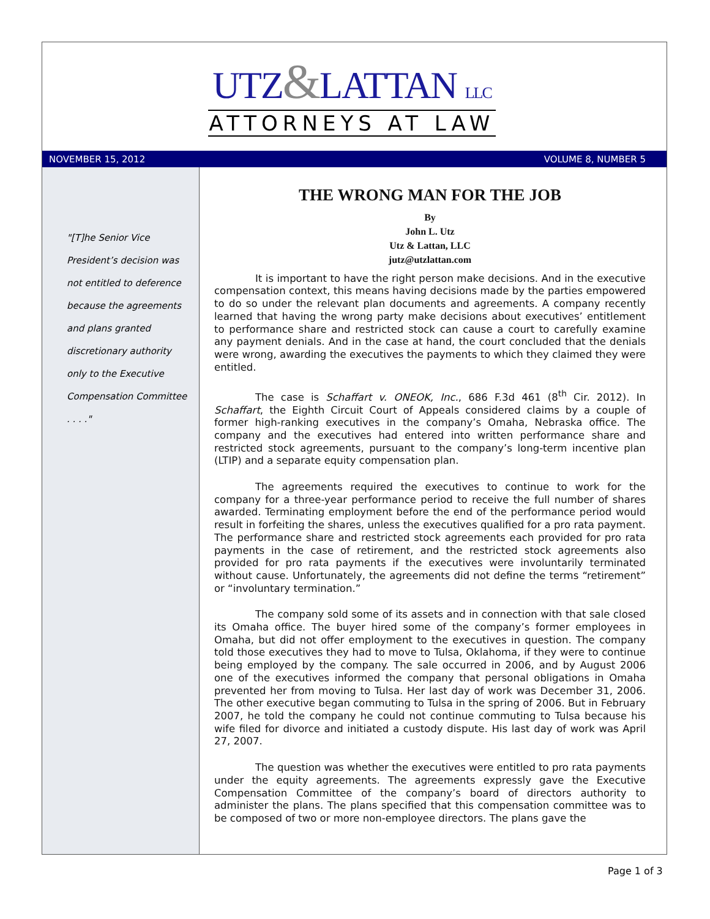UTZ&LATTAN LLC
ATTORNEYS AT LAW
NOVEMBER 15, 2012 VOLUME 8, NUMBER 5
"[T]he Senior Vice President’s decision was not entitled to deference because the agreements and plans granted discretionary authority only to the Executive Compensation Committee . . . ."
THE WRONG MAN FOR THE JOB
By
John L. Utz
Utz & Lattan, LLC
jutz@utzlattan.com
It is important to have the right person make decisions. And in the executive compensation context, this means having decisions made by the parties empowered to do so under the relevant plan documents and agreements. A company recently learned that having the wrong party make decisions about executives’ entitlement to performance share and restricted stock can cause a court to carefully examine any payment denials. And in the case at hand, the court concluded that the denials were wrong, awarding the executives the payments to which they claimed they were entitled.
The case is Schaffart v. ONEOK, Inc., 686 F.3d 461 (8<sup>th</sup> Cir. 2012). In Schaffart, the Eighth Circuit Court of Appeals considered claims by a couple of former high-ranking executives in the company’s Omaha, Nebraska office. The company and the executives had entered into written performance share and restricted stock agreements, pursuant to the company’s long-term incentive plan (LTIP) and a separate equity compensation plan.
The agreements required the executives to continue to work for the company for a three-year performance period to receive the full number of shares awarded. Terminating employment before the end of the performance period would result in forfeiting the shares, unless the executives qualified for a pro rata payment. The performance share and restricted stock agreements each provided for pro rata payments in the case of retirement, and the restricted stock agreements also provided for pro rata payments if the executives were involuntarily terminated without cause. Unfortunately, the agreements did not define the terms “retirement” or “involuntary termination.”
The company sold some of its assets and in connection with that sale closed its Omaha office. The buyer hired some of the company’s former employees in Omaha, but did not offer employment to the executives in question. The company told those executives they had to move to Tulsa, Oklahoma, if they were to continue being employed by the company. The sale occurred in 2006, and by August 2006 one of the executives informed the company that personal obligations in Omaha prevented her from moving to Tulsa. Her last day of work was December 31, 2006. The other executive began commuting to Tulsa in the spring of 2006. But in February 2007, he told the company he could not continue commuting to Tulsa because his wife filed for divorce and initiated a custody dispute. His last day of work was April 27, 2007.
The question was whether the executives were entitled to pro rata payments under the equity agreements. The agreements expressly gave the Executive Compensation Committee of the company’s board of directors authority to administer the plans. The plans specified that this compensation committee was to be composed of two or more non-employee directors. The plans gave the
Page 1 of 3